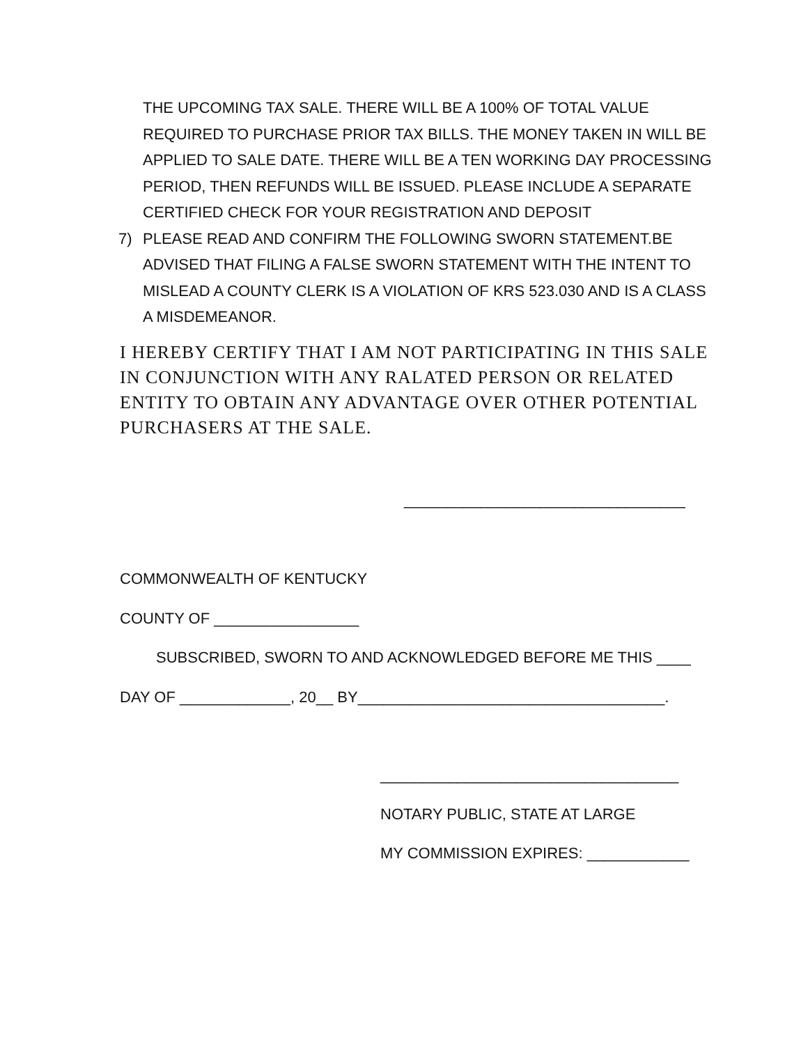THE UPCOMING TAX SALE. THERE WILL BE A 100% OF TOTAL VALUE REQUIRED TO PURCHASE PRIOR TAX BILLS. THE MONEY TAKEN IN WILL BE APPLIED TO SALE DATE. THERE WILL BE A TEN WORKING DAY PROCESSING PERIOD, THEN REFUNDS WILL BE ISSUED. PLEASE INCLUDE A SEPARATE CERTIFIED CHECK FOR YOUR REGISTRATION AND DEPOSIT
7) PLEASE READ AND CONFIRM THE FOLLOWING SWORN STATEMENT.BE ADVISED THAT FILING A FALSE SWORN STATEMENT WITH THE INTENT TO MISLEAD A COUNTY CLERK IS A VIOLATION OF KRS 523.030 AND IS A CLASS A MISDEMEANOR.
I HEREBY CERTIFY THAT I AM NOT PARTICIPATING IN THIS SALE IN CONJUNCTION WITH ANY RALATED PERSON OR RELATED ENTITY TO OBTAIN ANY ADVANTAGE OVER OTHER POTENTIAL PURCHASERS AT THE SALE.
_________________________________
COMMONWEALTH OF KENTUCKY
COUNTY OF _________________
SUBSCRIBED, SWORN TO AND ACKNOWLEDGED BEFORE ME THIS ____
DAY OF _____________, 20__ BY____________________________________.
___________________________________
NOTARY PUBLIC, STATE AT LARGE
MY COMMISSION EXPIRES: ____________